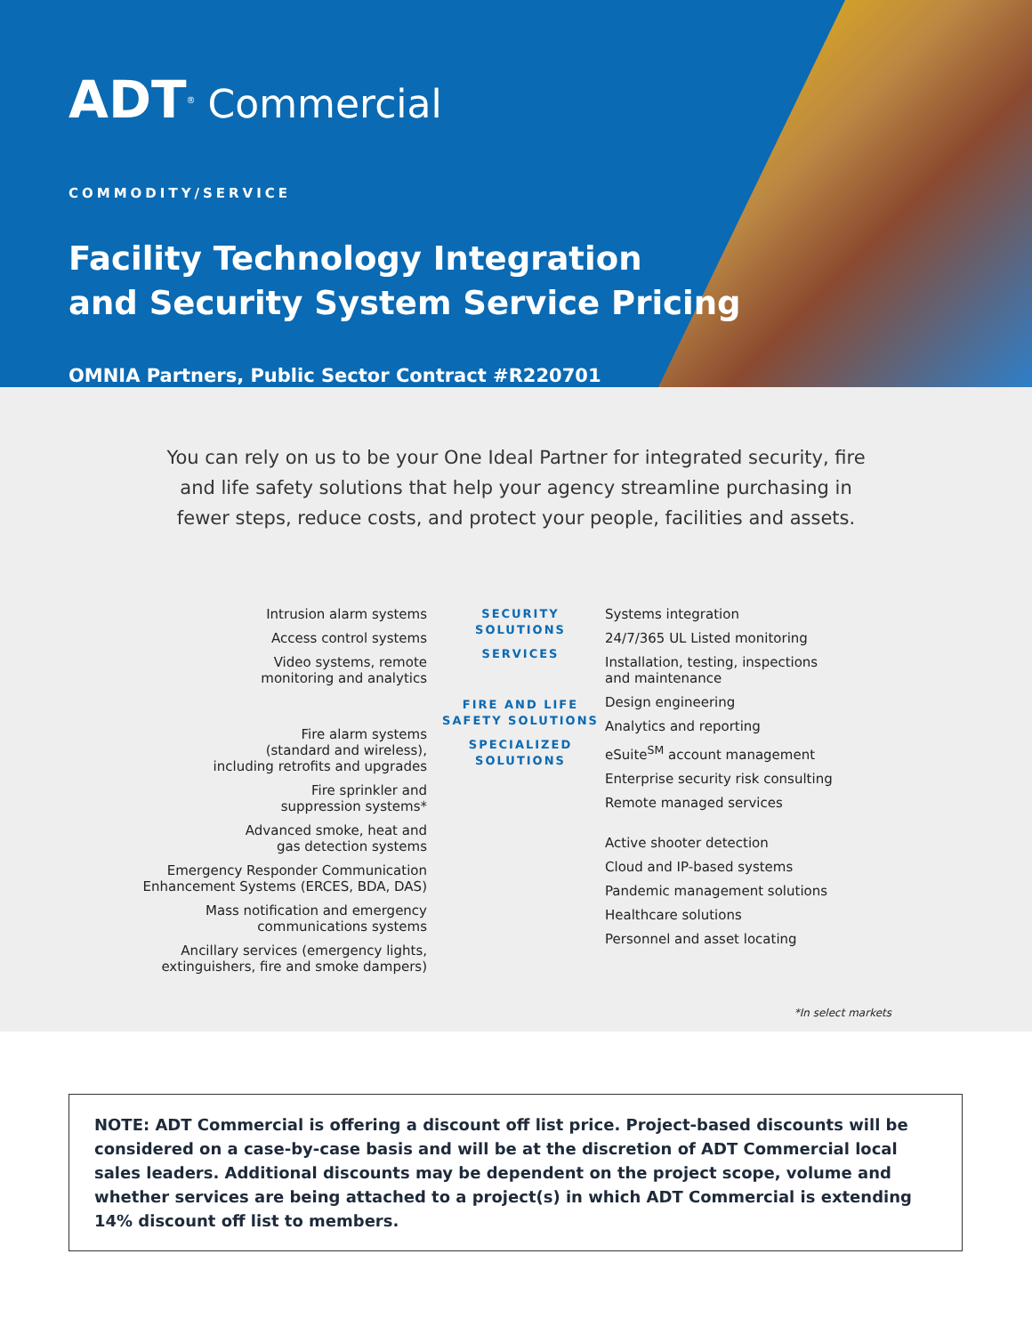ADT<sup>®</sup> Commercial
COMMODITY/SERVICE
Facility Technology Integration
and Security System Service Pricing
OMNIA Partners, Public Sector Contract #R220701
You can rely on us to be your One Ideal Partner for integrated security, fire and life safety solutions that help your agency streamline purchasing in fewer steps, reduce costs, and protect your people, facilities and assets.
Intrusion alarm systems
Access control systems
Video systems, remote
monitoring and analytics
Fire alarm systems
(standard and wireless),
including retrofits and upgrades
Fire sprinkler and
suppression systems*
Advanced smoke, heat and
gas detection systems
Emergency Responder Communication
Enhancement Systems (ERCES, BDA, DAS)
Mass notification and emergency
communications systems
Ancillary services (emergency lights,
extinguishers, fire and smoke dampers)
SECURITY SOLUTIONS
SERVICES
FIRE AND LIFE SAFETY SOLUTIONS
SPECIALIZED SOLUTIONS
Systems integration
24/7/365 UL Listed monitoring
Installation, testing, inspections
and maintenance
Design engineering
Analytics and reporting
eSuite<sup>SM</sup> account management
Enterprise security risk consulting
Remote managed services
Active shooter detection
Cloud and IP-based systems
Pandemic management solutions
Healthcare solutions
Personnel and asset locating
*In select markets
NOTE: ADT Commercial is offering a discount off list price. Project-based discounts will be considered on a case-by-case basis and will be at the discretion of ADT Commercial local sales leaders. Additional discounts may be dependent on the project scope, volume and whether services are being attached to a project(s) in which ADT Commercial is extending 14% discount off list to members.